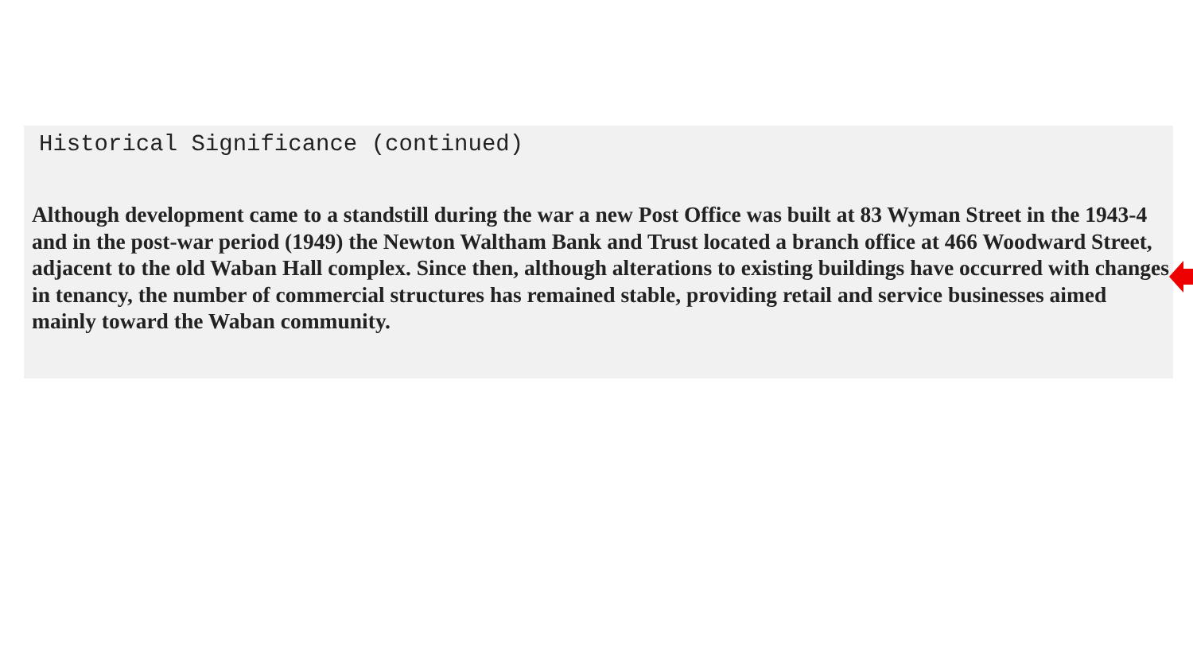Historical Significance (continued)
Although development came to a standstill during the war a new Post Office was built at 83 Wyman Street in the 1943-4 and in the post-war period (1949) the Newton Waltham Bank and Trust located a branch office at 466 Woodward Street, adjacent to the old Waban Hall complex. Since then, although alterations to existing buildings have occurred with changes in tenancy, the number of commercial structures has remained stable, providing retail and service businesses aimed mainly toward the Waban community.